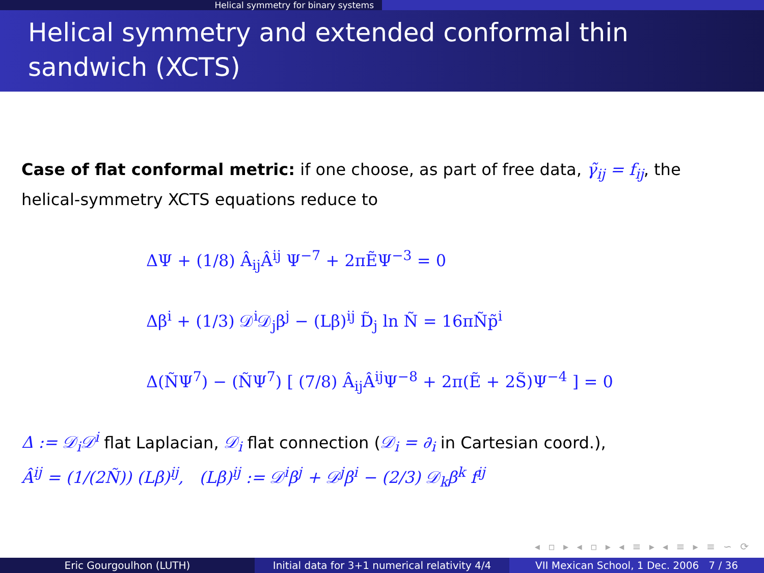Helical symmetry for binary systems
Helical symmetry and extended conformal thin sandwich (XCTS)
Case of flat conformal metric: if one choose, as part of free data, γ̃<sub>ij</sub> = f<sub>ij</sub>, the helical-symmetry XCTS equations reduce to
ΔΨ + (1/8) Â<sub>ij</sub>Â<sup>ij</sup> Ψ<sup>−7</sup> + 2πẼΨ<sup>−3</sup> = 0
Δβ<sup>i</sup> + (1/3) 𝒟<sup>i</sup>𝒟<sub>j</sub>β<sup>j</sup> − (Lβ)<sup>ij</sup> D̃<sub>j</sub> ln Ñ = 16πÑp̃<sup>i</sup>
Δ(ÑΨ<sup>7</sup>) − (ÑΨ<sup>7</sup>) [ (7/8) Â<sub>ij</sub>Â<sup>ij</sup>Ψ<sup>−8</sup> + 2π(Ẽ + 2S̃)Ψ<sup>−4</sup> ] = 0
Δ := 𝒟<sub>i</sub>𝒟<sup>i</sup> flat Laplacian, 𝒟<sub>i</sub> flat connection (𝒟<sub>i</sub> = ∂<sub>i</sub> in Cartesian coord.),
Â<sup>ij</sup> = (1/(2Ñ)) (Lβ)<sup>ij</sup>, (Lβ)<sup>ij</sup> := 𝒟<sup>i</sup>β<sup>j</sup> + 𝒟<sup>j</sup>β<sup>i</sup> − (2/3) 𝒟<sub>k</sub>β<sup>k</sup> f<sup>ij</sup>
◂ ▫ ▸ ◂ ▫ ▸ ◂ ≡ ▸ ◂ ≡ ▸ ≡ ∽ ⟳
Eric Gourgoulhon (LUTH) Initial data for 3+1 numerical relativity 4/4
VII Mexican School, 1 Dec. 2006 7 / 36